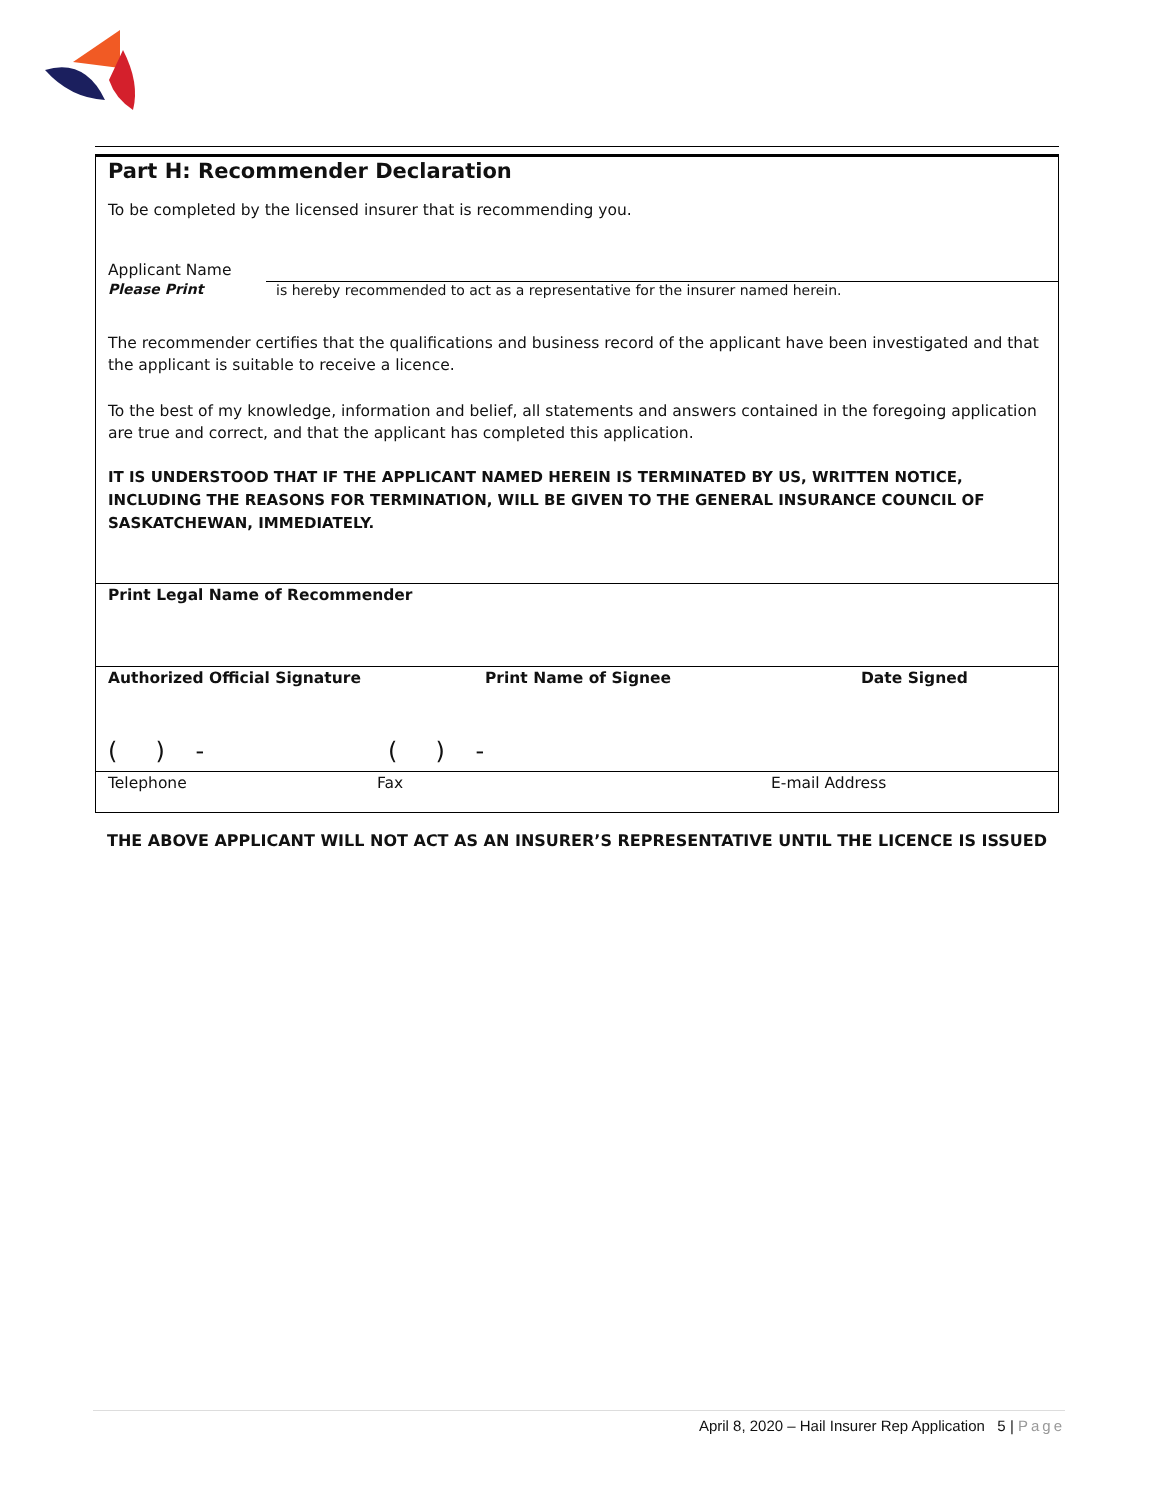Part H: Recommender Declaration
To be completed by the licensed insurer that is recommending you.
Applicant Name
Please Print
is hereby recommended to act as a representative for the insurer named herein.
The recommender certifies that the qualifications and business record of the applicant have been investigated and that the applicant is suitable to receive a licence.
To the best of my knowledge, information and belief, all statements and answers contained in the foregoing application are true and correct, and that the applicant has completed this application.
IT IS UNDERSTOOD THAT IF THE APPLICANT NAMED HEREIN IS TERMINATED BY US, WRITTEN NOTICE, INCLUDING THE REASONS FOR TERMINATION, WILL BE GIVEN TO THE GENERAL INSURANCE COUNCIL OF SASKATCHEWAN, IMMEDIATELY.
Print Legal Name of Recommender
Authorized Official Signature Print Name of Signee Date Signed
( ) - ( ) -
Telephone Fax E-mail Address
THE ABOVE APPLICANT WILL NOT ACT AS AN INSURER’S REPRESENTATIVE UNTIL THE LICENCE IS ISSUED
April 8, 2020 – Hail Insurer Rep Application 5 | Page